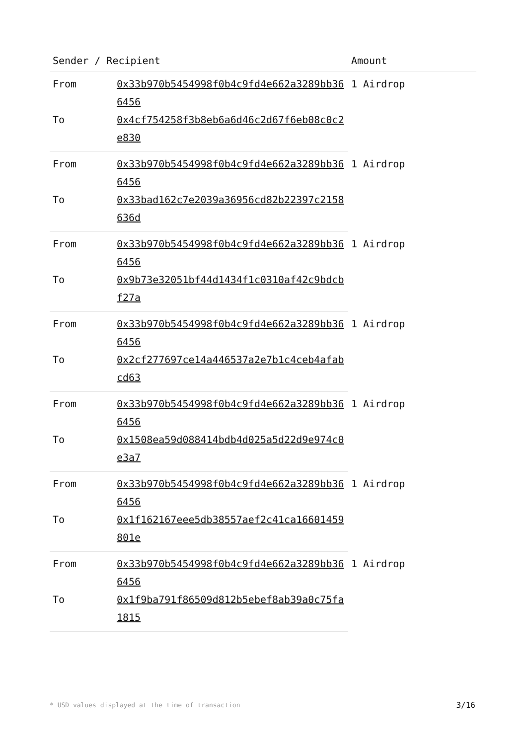| Sender / Recipient | | Amount |
| --- | --- | --- |
| From | 0x33b970b5454998f0b4c9fd4e662a3289bb366456 | 1 Airdrop |
| To | 0x4cf754258f3b8eb6a6d46c2d67f6eb08c0c2e830 | |
| From | 0x33b970b5454998f0b4c9fd4e662a3289bb366456 | 1 Airdrop |
| To | 0x33bad162c7e2039a36956cd82b22397c2158636d | |
| From | 0x33b970b5454998f0b4c9fd4e662a3289bb366456 | 1 Airdrop |
| To | 0x9b73e32051bf44d1434f1c0310af42c9bdcbf27a | |
| From | 0x33b970b5454998f0b4c9fd4e662a3289bb366456 | 1 Airdrop |
| To | 0x2cf277697ce14a446537a2e7b1c4ceb4afabcd63 | |
| From | 0x33b970b5454998f0b4c9fd4e662a3289bb366456 | 1 Airdrop |
| To | 0x1508ea59d088414bdb4d025a5d22d9e974c0e3a7 | |
| From | 0x33b970b5454998f0b4c9fd4e662a3289bb366456 | 1 Airdrop |
| To | 0x1f162167eee5db38557aef2c41ca16601459801e | |
| From | 0x33b970b5454998f0b4c9fd4e662a3289bb366456 | 1 Airdrop |
| To | 0x1f9ba791f86509d812b5ebef8ab39a0c75fa1815 | |
* USD values displayed at the time of transaction 3/16